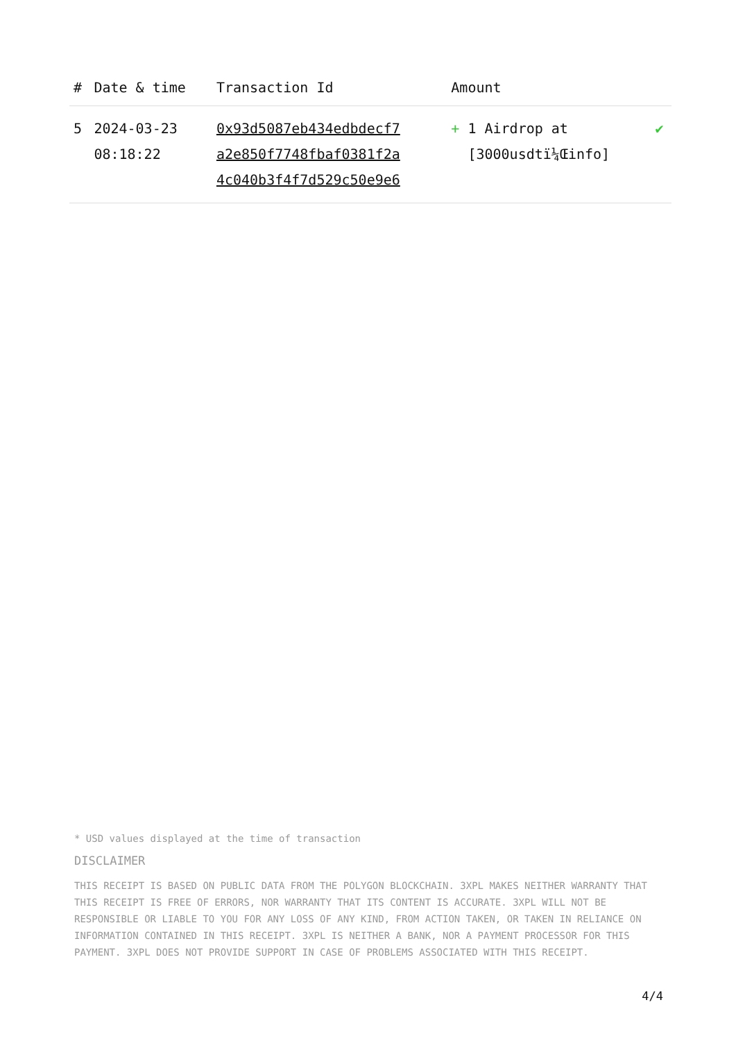| # | Date & time | Transaction Id | Amount | |
| --- | --- | --- | --- | --- |
| 5 | 2024-03-23 08:18:22 | 0x93d5087eb434edbdecf7 a2e850f7748fbaf0381f2a 4c040b3f4f7d529c50e9e6 | + 1 Airdrop at [3000usdtï¼Œinfo] | ✔ |
* USD values displayed at the time of transaction
DISCLAIMER
THIS RECEIPT IS BASED ON PUBLIC DATA FROM THE POLYGON BLOCKCHAIN. 3XPL MAKES NEITHER WARRANTY THAT THIS RECEIPT IS FREE OF ERRORS, NOR WARRANTY THAT ITS CONTENT IS ACCURATE. 3XPL WILL NOT BE RESPONSIBLE OR LIABLE TO YOU FOR ANY LOSS OF ANY KIND, FROM ACTION TAKEN, OR TAKEN IN RELIANCE ON INFORMATION CONTAINED IN THIS RECEIPT. 3XPL IS NEITHER A BANK, NOR A PAYMENT PROCESSOR FOR THIS PAYMENT. 3XPL DOES NOT PROVIDE SUPPORT IN CASE OF PROBLEMS ASSOCIATED WITH THIS RECEIPT.
4/4